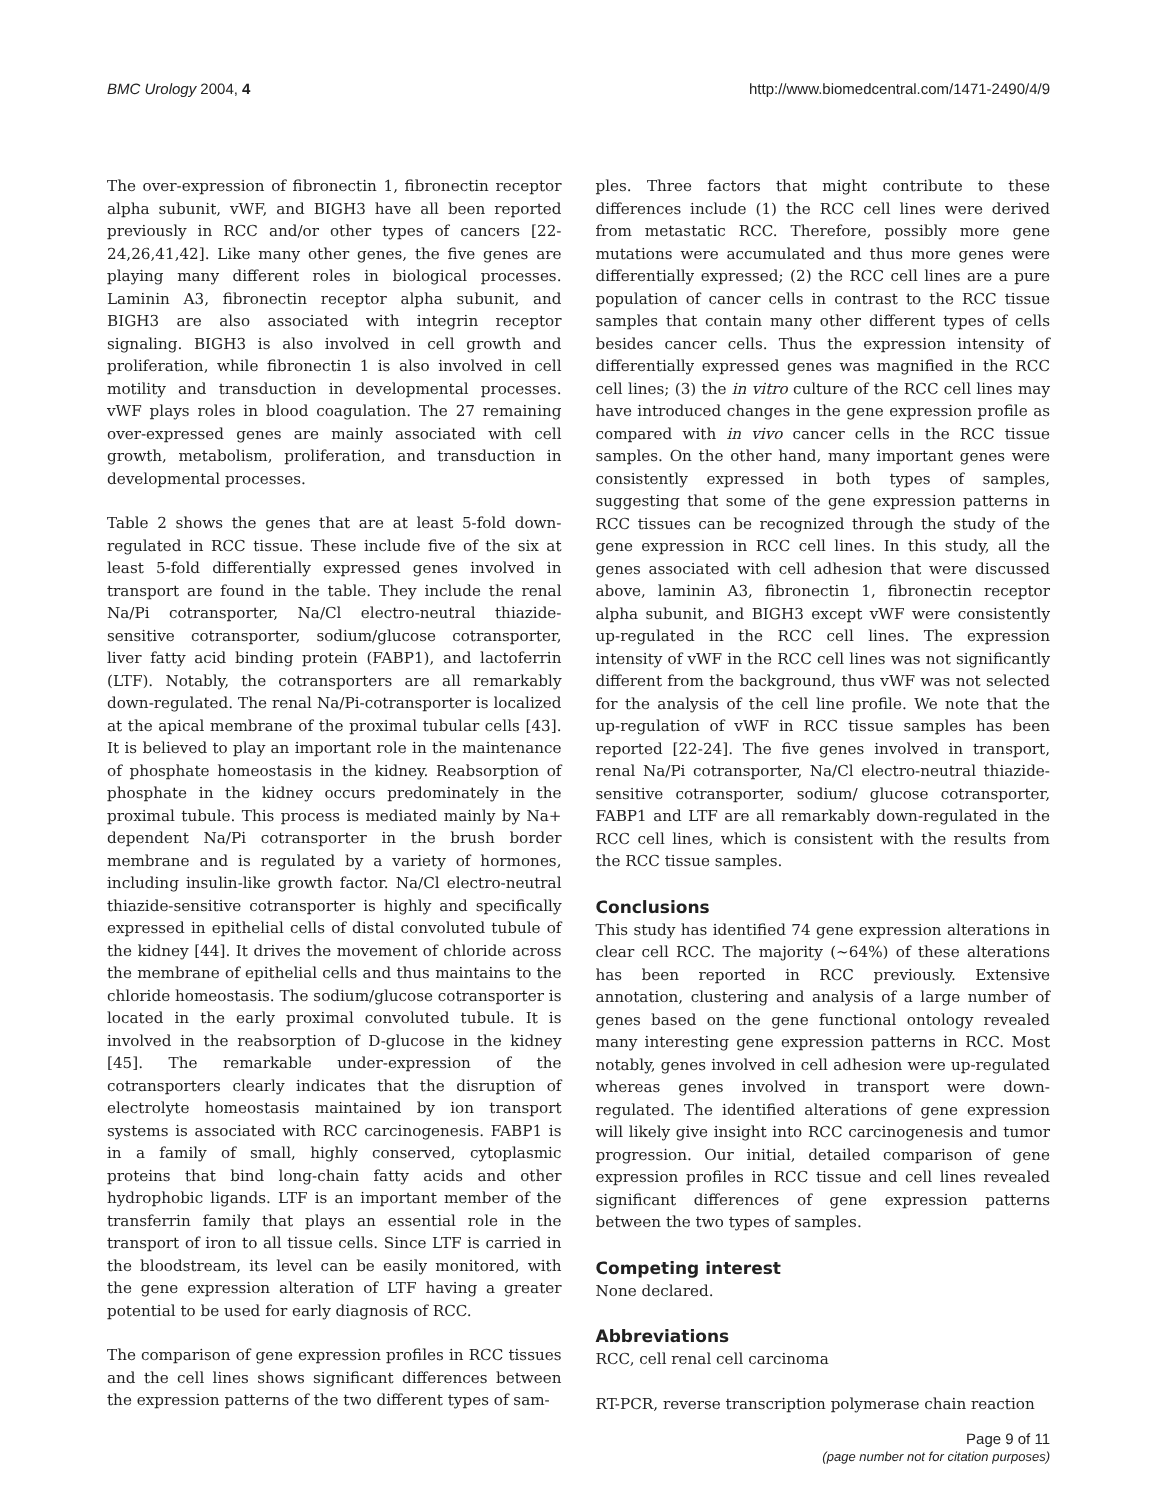BMC Urology 2004, 4 http://www.biomedcentral.com/1471-2490/4/9
The over-expression of fibronectin 1, fibronectin receptor alpha subunit, vWF, and BIGH3 have all been reported previously in RCC and/or other types of cancers [22-24,26,41,42]. Like many other genes, the five genes are playing many different roles in biological processes. Laminin A3, fibronectin receptor alpha subunit, and BIGH3 are also associated with integrin receptor signaling. BIGH3 is also involved in cell growth and proliferation, while fibronectin 1 is also involved in cell motility and transduction in developmental processes. vWF plays roles in blood coagulation. The 27 remaining over-expressed genes are mainly associated with cell growth, metabolism, proliferation, and transduction in developmental processes.
Table 2 shows the genes that are at least 5-fold down-regulated in RCC tissue. These include five of the six at least 5-fold differentially expressed genes involved in transport are found in the table. They include the renal Na/Pi cotransporter, Na/Cl electro-neutral thiazide-sensitive cotransporter, sodium/glucose cotransporter, liver fatty acid binding protein (FABP1), and lactoferrin (LTF). Notably, the cotransporters are all remarkably down-regulated. The renal Na/Pi-cotransporter is localized at the apical membrane of the proximal tubular cells [43]. It is believed to play an important role in the maintenance of phosphate homeostasis in the kidney. Reabsorption of phosphate in the kidney occurs predominately in the proximal tubule. This process is mediated mainly by Na+ dependent Na/Pi cotransporter in the brush border membrane and is regulated by a variety of hormones, including insulin-like growth factor. Na/Cl electro-neutral thiazide-sensitive cotransporter is highly and specifically expressed in epithelial cells of distal convoluted tubule of the kidney [44]. It drives the movement of chloride across the membrane of epithelial cells and thus maintains to the chloride homeostasis. The sodium/glucose cotransporter is located in the early proximal convoluted tubule. It is involved in the reabsorption of D-glucose in the kidney [45]. The remarkable under-expression of the cotransporters clearly indicates that the disruption of electrolyte homeostasis maintained by ion transport systems is associated with RCC carcinogenesis. FABP1 is in a family of small, highly conserved, cytoplasmic proteins that bind long-chain fatty acids and other hydrophobic ligands. LTF is an important member of the transferrin family that plays an essential role in the transport of iron to all tissue cells. Since LTF is carried in the bloodstream, its level can be easily monitored, with the gene expression alteration of LTF having a greater potential to be used for early diagnosis of RCC.
The comparison of gene expression profiles in RCC tissues and the cell lines shows significant differences between the expression patterns of the two different types of sam-
ples. Three factors that might contribute to these differences include (1) the RCC cell lines were derived from metastatic RCC. Therefore, possibly more gene mutations were accumulated and thus more genes were differentially expressed; (2) the RCC cell lines are a pure population of cancer cells in contrast to the RCC tissue samples that contain many other different types of cells besides cancer cells. Thus the expression intensity of differentially expressed genes was magnified in the RCC cell lines; (3) the in vitro culture of the RCC cell lines may have introduced changes in the gene expression profile as compared with in vivo cancer cells in the RCC tissue samples. On the other hand, many important genes were consistently expressed in both types of samples, suggesting that some of the gene expression patterns in RCC tissues can be recognized through the study of the gene expression in RCC cell lines. In this study, all the genes associated with cell adhesion that were discussed above, laminin A3, fibronectin 1, fibronectin receptor alpha subunit, and BIGH3 except vWF were consistently up-regulated in the RCC cell lines. The expression intensity of vWF in the RCC cell lines was not significantly different from the background, thus vWF was not selected for the analysis of the cell line profile. We note that the up-regulation of vWF in RCC tissue samples has been reported [22-24]. The five genes involved in transport, renal Na/Pi cotransporter, Na/Cl electro-neutral thiazide-sensitive cotransporter, sodium/ glucose cotransporter, FABP1 and LTF are all remarkably down-regulated in the RCC cell lines, which is consistent with the results from the RCC tissue samples.
Conclusions
This study has identified 74 gene expression alterations in clear cell RCC. The majority (~64%) of these alterations has been reported in RCC previously. Extensive annotation, clustering and analysis of a large number of genes based on the gene functional ontology revealed many interesting gene expression patterns in RCC. Most notably, genes involved in cell adhesion were up-regulated whereas genes involved in transport were down-regulated. The identified alterations of gene expression will likely give insight into RCC carcinogenesis and tumor progression. Our initial, detailed comparison of gene expression profiles in RCC tissue and cell lines revealed significant differences of gene expression patterns between the two types of samples.
Competing interest
None declared.
Abbreviations
RCC, cell renal cell carcinoma
RT-PCR, reverse transcription polymerase chain reaction
Page 9 of 11
(page number not for citation purposes)